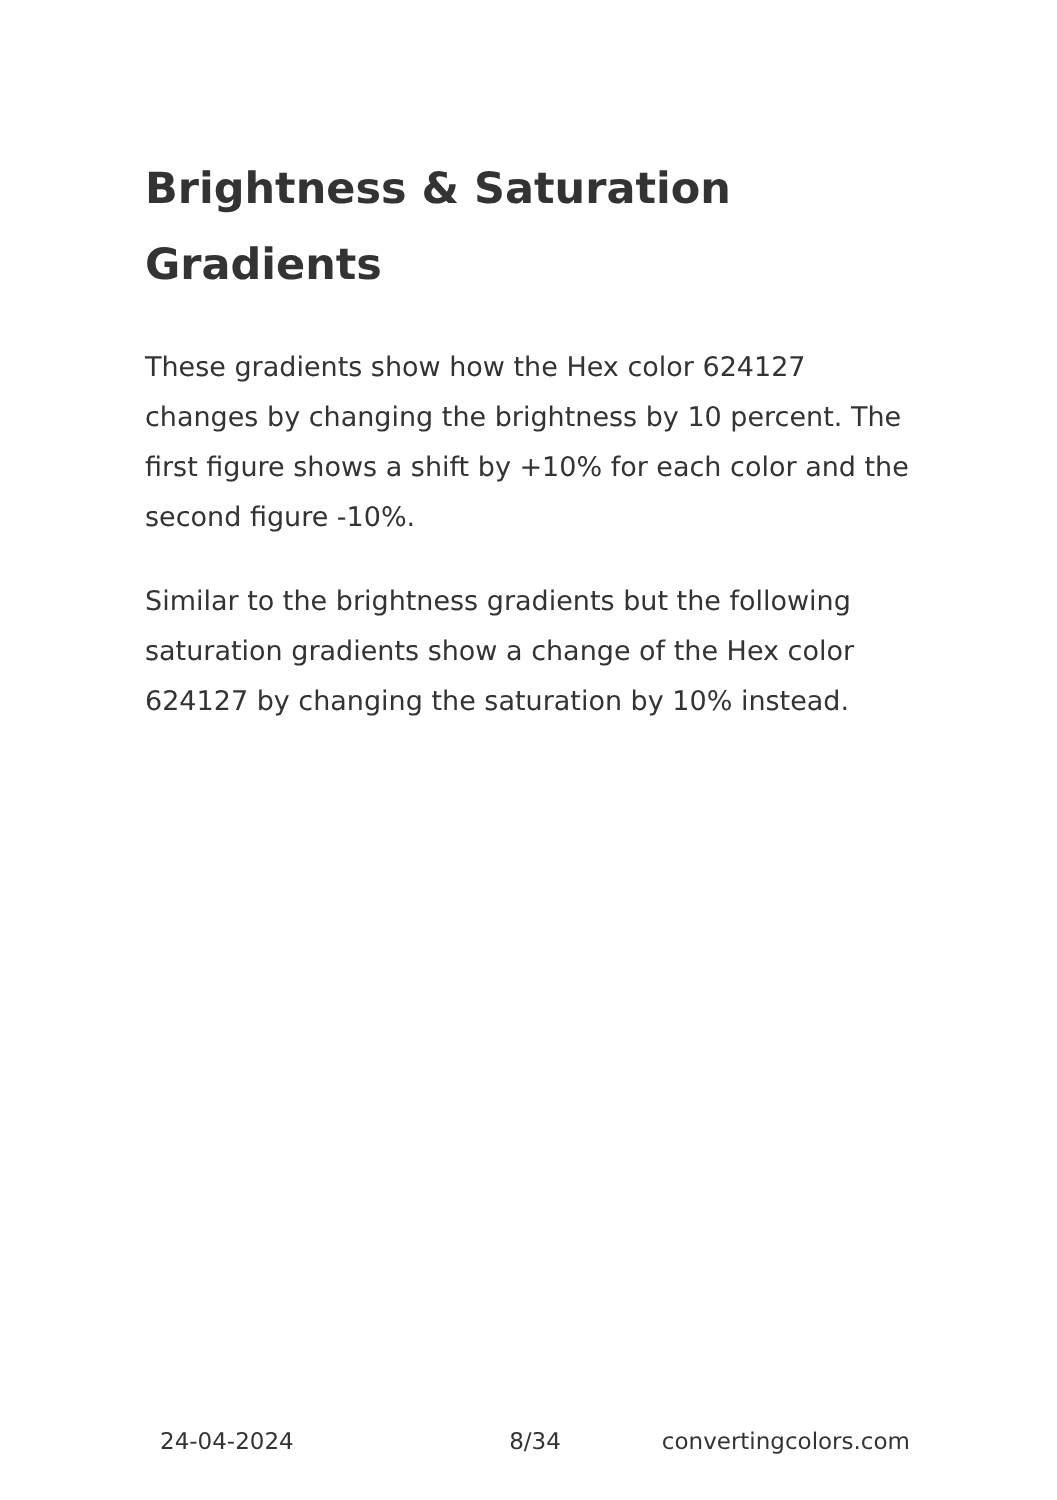Brightness & Saturation Gradients
These gradients show how the Hex color 624127 changes by changing the brightness by 10 percent. The first figure shows a shift by +10% for each color and the second figure -10%.
Similar to the brightness gradients but the following saturation gradients show a change of the Hex color 624127 by changing the saturation by 10% instead.
24-04-2024 8/34 convertingcolors.com